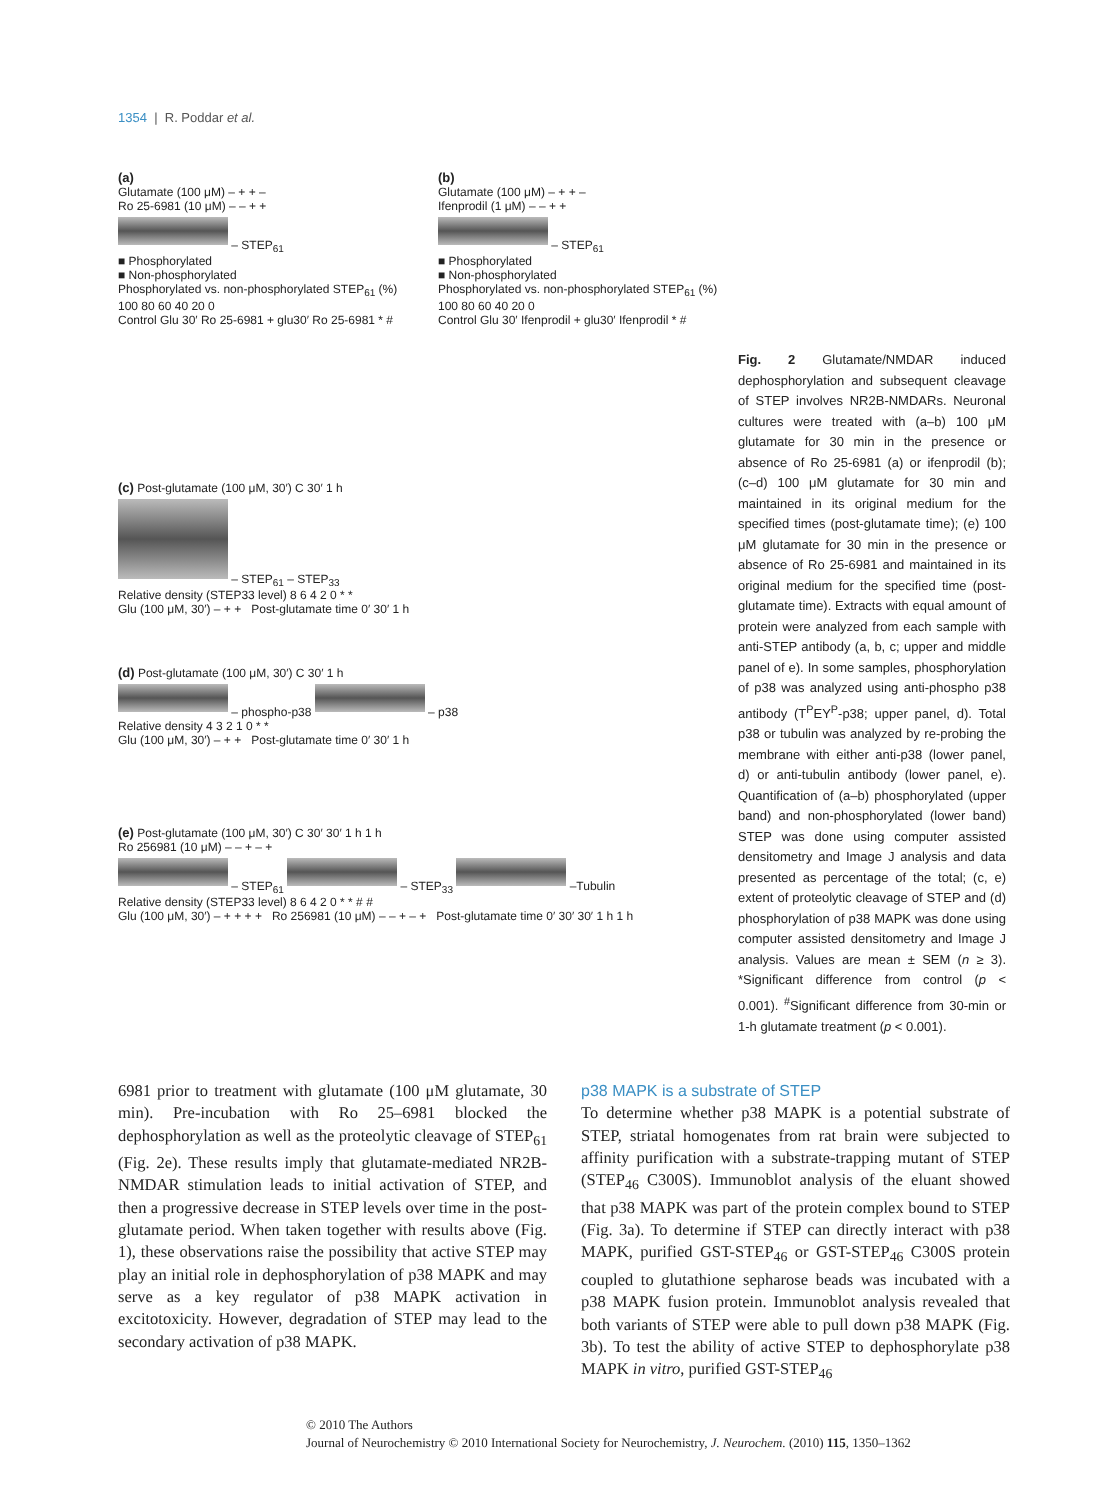1354 | R. Poddar et al.
(a)
Glutamate (100 μM) – + + –
Ro 25-6981 (10 μM) – – + +
– STEP<sub>61</sub>
■ Phosphorylated
■ Non-phosphorylated
Phosphorylated vs. non-phosphorylated STEP<sub>61</sub> (%) 100 80 60 40 20 0
Control Glu 30′ Ro 25-6981 + glu30′ Ro 25-6981 * #
(b)
Glutamate (100 μM) – + + –
Ifenprodil (1 μM) – – + +
– STEP<sub>61</sub>
■ Phosphorylated
■ Non-phosphorylated
Phosphorylated vs. non-phosphorylated STEP<sub>61</sub> (%) 100 80 60 40 20 0
Control Glu 30′ Ifenprodil + glu30′ Ifenprodil * #
(c) Post-glutamate (100 μM, 30′) C 30′ 1 h
– STEP<sub>61</sub> – STEP<sub>33</sub>
Relative density (STEP33 level) 8 6 4 2 0 * *
Glu (100 μM, 30′) – + + Post-glutamate time 0′ 30′ 1 h
(d) Post-glutamate (100 μM, 30′) C 30′ 1 h
– phospho-p38 – p38
Relative density 4 3 2 1 0 * *
Glu (100 μM, 30′) – + + Post-glutamate time 0′ 30′ 1 h
(e) Post-glutamate (100 μM, 30′) C 30′ 30′ 1 h 1 h
Ro 256981 (10 μM) – – + – +
– STEP<sub>61</sub> – STEP<sub>33</sub> –Tubulin
Relative density (STEP33 level) 8 6 4 2 0 * * # #
Glu (100 μM, 30′) – + + + + Ro 256981 (10 μM) – – + – + Post-glutamate time 0′ 30′ 30′ 1 h 1 h
Fig. 2 Glutamate/NMDAR induced dephosphorylation and subsequent cleavage of STEP involves NR2B-NMDARs. Neuronal cultures were treated with (a–b) 100 μM glutamate for 30 min in the presence or absence of Ro 25-6981 (a) or ifenprodil (b); (c–d) 100 μM glutamate for 30 min and maintained in its original medium for the specified times (post-glutamate time); (e) 100 μM glutamate for 30 min in the presence or absence of Ro 25-6981 and maintained in its original medium for the specified time (post-glutamate time). Extracts with equal amount of protein were analyzed from each sample with anti-STEP antibody (a, b, c; upper and middle panel of e). In some samples, phosphorylation of p38 was analyzed using anti-phospho p38 antibody (T<sup>P</sup>EY<sup>P</sup>-p38; upper panel, d). Total p38 or tubulin was analyzed by re-probing the membrane with either anti-p38 (lower panel, d) or anti-tubulin antibody (lower panel, e). Quantification of (a–b) phosphorylated (upper band) and non-phosphorylated (lower band) STEP was done using computer assisted densitometry and Image J analysis and data presented as percentage of the total; (c, e) extent of proteolytic cleavage of STEP and (d) phosphorylation of p38 MAPK was done using computer assisted densitometry and Image J analysis. Values are mean ± SEM (n ≥ 3). *Significant difference from control (p < 0.001). <sup>#</sup>Significant difference from 30-min or 1-h glutamate treatment (p < 0.001).
6981 prior to treatment with glutamate (100 μM glutamate, 30 min). Pre-incubation with Ro 25–6981 blocked the dephosphorylation as well as the proteolytic cleavage of STEP<sub>61</sub> (Fig. 2e). These results imply that glutamate-mediated NR2B-NMDAR stimulation leads to initial activation of STEP, and then a progressive decrease in STEP levels over time in the post-glutamate period. When taken together with results above (Fig. 1), these observations raise the possibility that active STEP may play an initial role in dephosphorylation of p38 MAPK and may serve as a key regulator of p38 MAPK activation in excitotoxicity. However, degradation of STEP may lead to the secondary activation of p38 MAPK.
p38 MAPK is a substrate of STEP
To determine whether p38 MAPK is a potential substrate of STEP, striatal homogenates from rat brain were subjected to affinity purification with a substrate-trapping mutant of STEP (STEP<sub>46</sub> C300S). Immunoblot analysis of the eluant showed that p38 MAPK was part of the protein complex bound to STEP (Fig. 3a). To determine if STEP can directly interact with p38 MAPK, purified GST-STEP<sub>46</sub> or GST-STEP<sub>46</sub> C300S protein coupled to glutathione sepharose beads was incubated with a p38 MAPK fusion protein. Immunoblot analysis revealed that both variants of STEP were able to pull down p38 MAPK (Fig. 3b). To test the ability of active STEP to dephosphorylate p38 MAPK in vitro, purified GST-STEP<sub>46</sub>
© 2010 The Authors
Journal of Neurochemistry © 2010 International Society for Neurochemistry, J. Neurochem. (2010) 115, 1350–1362